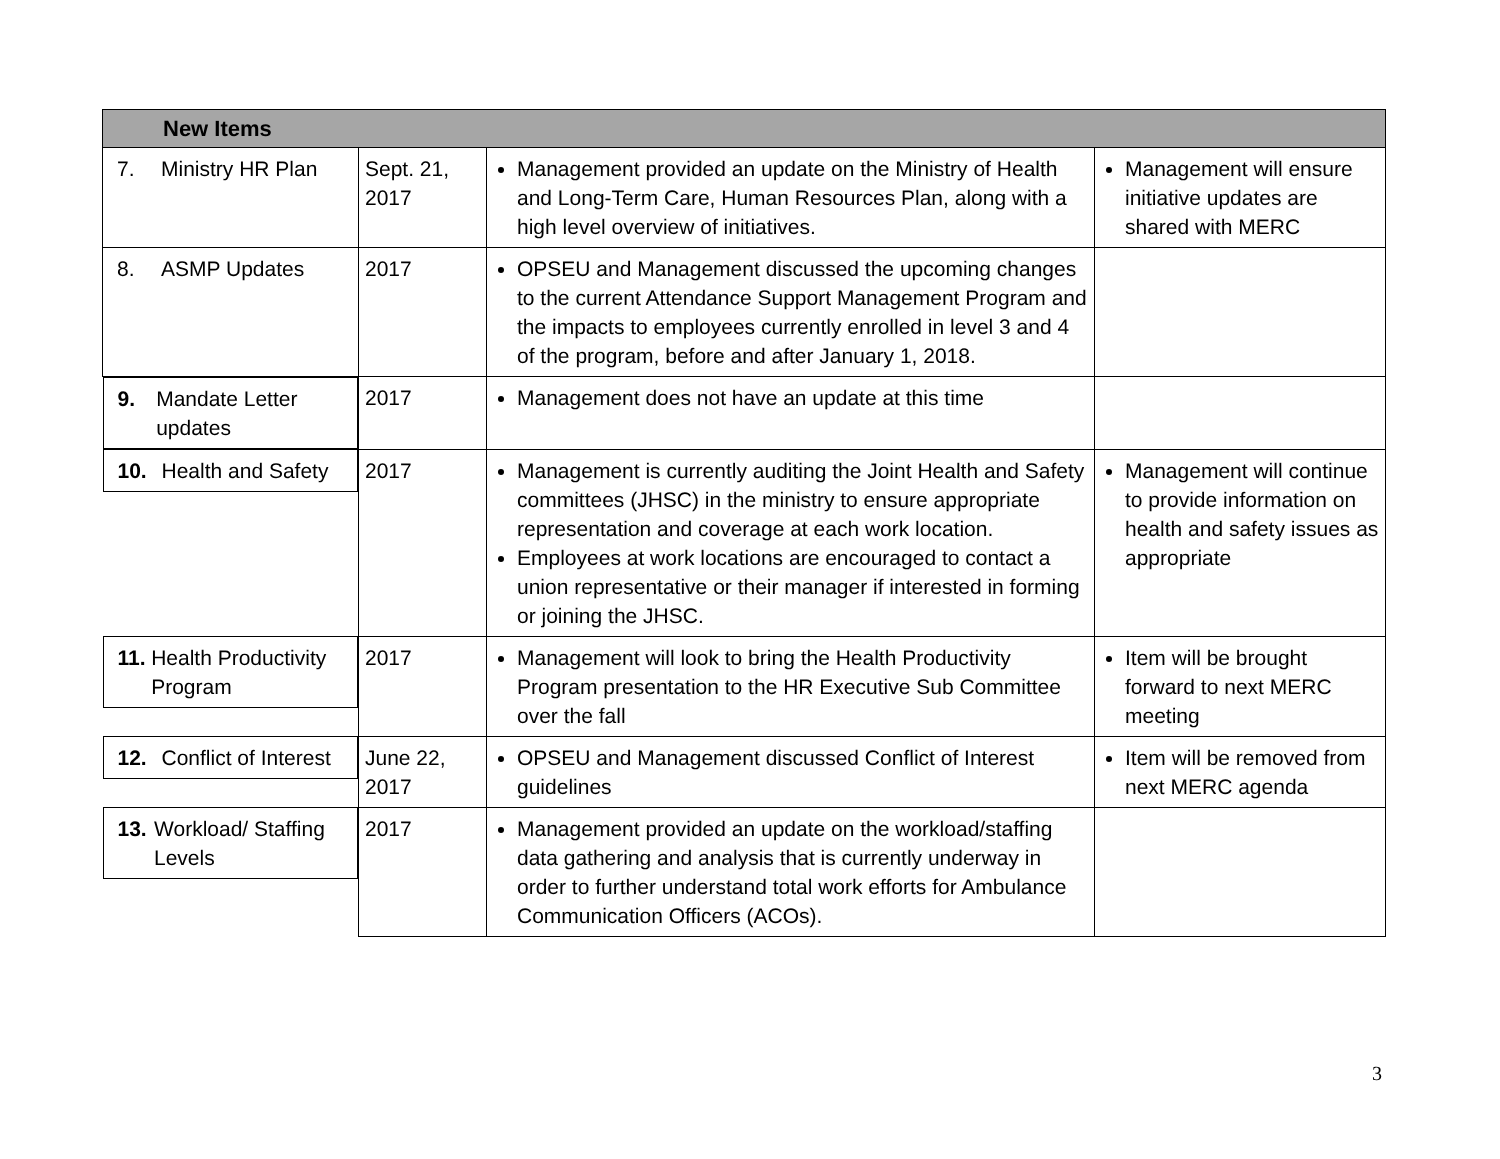| New Items | | | |
| 7. Ministry HR Plan | Sept. 21, 2017 | Management provided an update on the Ministry of Health and Long-Term Care, Human Resources Plan, along with a high level overview of initiatives. | Management will ensure initiative updates are shared with MERC |
| 8. ASMP Updates | 2017 | OPSEU and Management discussed the upcoming changes to the current Attendance Support Management Program and the impacts to employees currently enrolled in level 3 and 4 of the program, before and after January 1, 2018. | |
| 9. Mandate Letter updates | 2017 | Management does not have an update at this time | |
| 10. Health and Safety | 2017 | Management is currently auditing the Joint Health and Safety committees (JHSC) in the ministry to ensure appropriate representation and coverage at each work location. Employees at work locations are encouraged to contact a union representative or their manager if interested in forming or joining the JHSC. | Management will continue to provide information on health and safety issues as appropriate |
| 11. Health Productivity Program | 2017 | Management will look to bring the Health Productivity Program presentation to the HR Executive Sub Committee over the fall | Item will be brought forward to next MERC meeting |
| 12. Conflict of Interest | June 22, 2017 | OPSEU and Management discussed Conflict of Interest guidelines | Item will be removed from next MERC agenda |
| 13. Workload/ Staffing Levels | 2017 | Management provided an update on the workload/staffing data gathering and analysis that is currently underway in order to further understand total work efforts for Ambulance Communication Officers (ACOs). | |
3